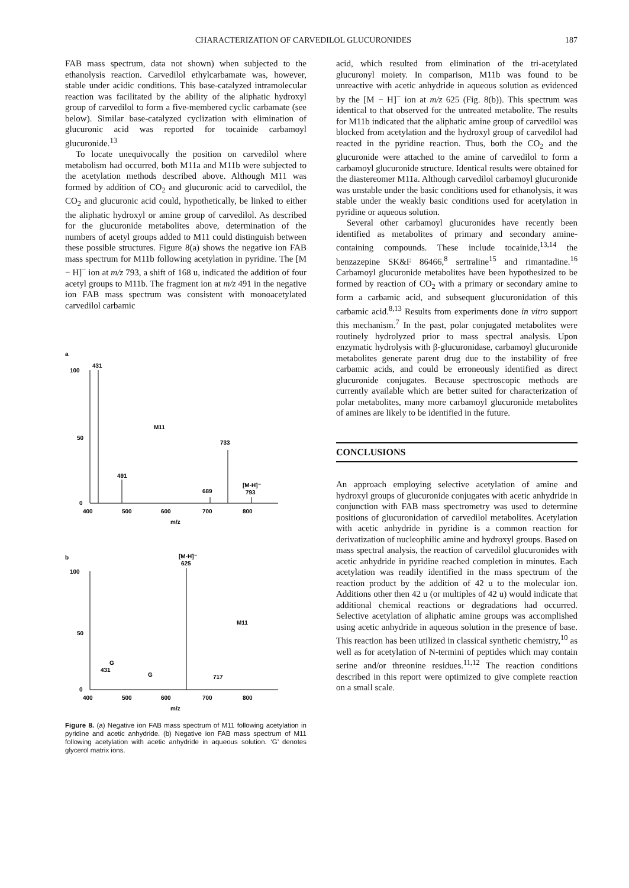CHARACTERIZATION OF CARVEDILOL GLUCURONIDES 187
FAB mass spectrum, data not shown) when subjected to the ethanolysis reaction. Carvedilol ethylcarbamate was, however, stable under acidic conditions. This base-catalyzed intramolecular reaction was facilitated by the ability of the aliphatic hydroxyl group of carvedilol to form a five-membered cyclic carbamate (see below). Similar base-catalyzed cyclization with elimination of glucuronic acid was reported for tocainide carbamoyl glucuronide.<sup>13</sup>
To locate unequivocally the position on carvedilol where metabolism had occurred, both M11a and M11b were subjected to the acetylation methods described above. Although M11 was formed by addition of CO<sub>2</sub> and glucuronic acid to carvedilol, the CO<sub>2</sub> and glucuronic acid could, hypothetically, be linked to either the aliphatic hydroxyl or amine group of carvedilol. As described for the glucuronide metabolites above, determination of the numbers of acetyl groups added to M11 could distinguish between these possible structures. Figure 8(a) shows the negative ion FAB mass spectrum for M11b following acetylation in pyridine. The [M − H]<sup>−</sup> ion at m/z 793, a shift of 168 u, indicated the addition of four acetyl groups to M11b. The fragment ion at m/z 491 in the negative ion FAB mass spectrum was consistent with monoacetylated carvedilol carbamic
a
100
50
0
431
491
733
689
[M-H]⁻
793
400
500
600
700
800
m/z
M11
b
100
50
0
[M-H]⁻
625
431
G
G
717
M11
400
500
600
700
800
m/z
Figure 8. (a) Negative ion FAB mass spectrum of M11 following acetylation in pyridine and acetic anhydride. (b) Negative ion FAB mass spectrum of M11 following acetylation with acetic anhydride in aqueous solution. ‘G’ denotes glycerol matrix ions.
acid, which resulted from elimination of the tri-acetylated glucuronyl moiety. In comparison, M11b was found to be unreactive with acetic anhydride in aqueous solution as evidenced by the [M − H]<sup>−</sup> ion at m/z 625 (Fig. 8(b)). This spectrum was identical to that observed for the untreated metabolite. The results for M11b indicated that the aliphatic amine group of carvedilol was blocked from acetylation and the hydroxyl group of carvedilol had reacted in the pyridine reaction. Thus, both the CO<sub>2</sub> and the glucuronide were attached to the amine of carvedilol to form a carbamoyl glucuronide structure. Identical results were obtained for the diastereomer M11a. Although carvedilol carbamoyl glucuronide was unstable under the basic conditions used for ethanolysis, it was stable under the weakly basic conditions used for acetylation in pyridine or aqueous solution.
Several other carbamoyl glucuronides have recently been identified as metabolites of primary and secondary amine-containing compounds. These include tocainide,<sup>13,14</sup> the benzazepine SK&F 86466,<sup>8</sup> sertraline<sup>15</sup> and rimantadine.<sup>16</sup> Carbamoyl glucuronide metabolites have been hypothesized to be formed by reaction of CO<sub>2</sub> with a primary or secondary amine to form a carbamic acid, and subsequent glucuronidation of this carbamic acid.<sup>8,13</sup> Results from experiments done in vitro support this mechanism.<sup>7</sup> In the past, polar conjugated metabolites were routinely hydrolyzed prior to mass spectral analysis. Upon enzymatic hydrolysis with β-glucuronidase, carbamoyl glucuronide metabolites generate parent drug due to the instability of free carbamic acids, and could be erroneously identified as direct glucuronide conjugates. Because spectroscopic methods are currently available which are better suited for characterization of polar metabolites, many more carbamoyl glucuronide metabolites of amines are likely to be identified in the future.
CONCLUSIONS
An approach employing selective acetylation of amine and hydroxyl groups of glucuronide conjugates with acetic anhydride in conjunction with FAB mass spectrometry was used to determine positions of glucuronidation of carvedilol metabolites. Acetylation with acetic anhydride in pyridine is a common reaction for derivatization of nucleophilic amine and hydroxyl groups. Based on mass spectral analysis, the reaction of carvedilol glucuronides with acetic anhydride in pyridine reached completion in minutes. Each acetylation was readily identified in the mass spectrum of the reaction product by the addition of 42 u to the molecular ion. Additions other then 42 u (or multiples of 42 u) would indicate that additional chemical reactions or degradations had occurred. Selective acetylation of aliphatic amine groups was accomplished using acetic anhydride in aqueous solution in the presence of base. This reaction has been utilized in classical synthetic chemistry,<sup>10</sup> as well as for acetylation of N-termini of peptides which may contain serine and/or threonine residues.<sup>11,12</sup> The reaction conditions described in this report were optimized to give complete reaction on a small scale.